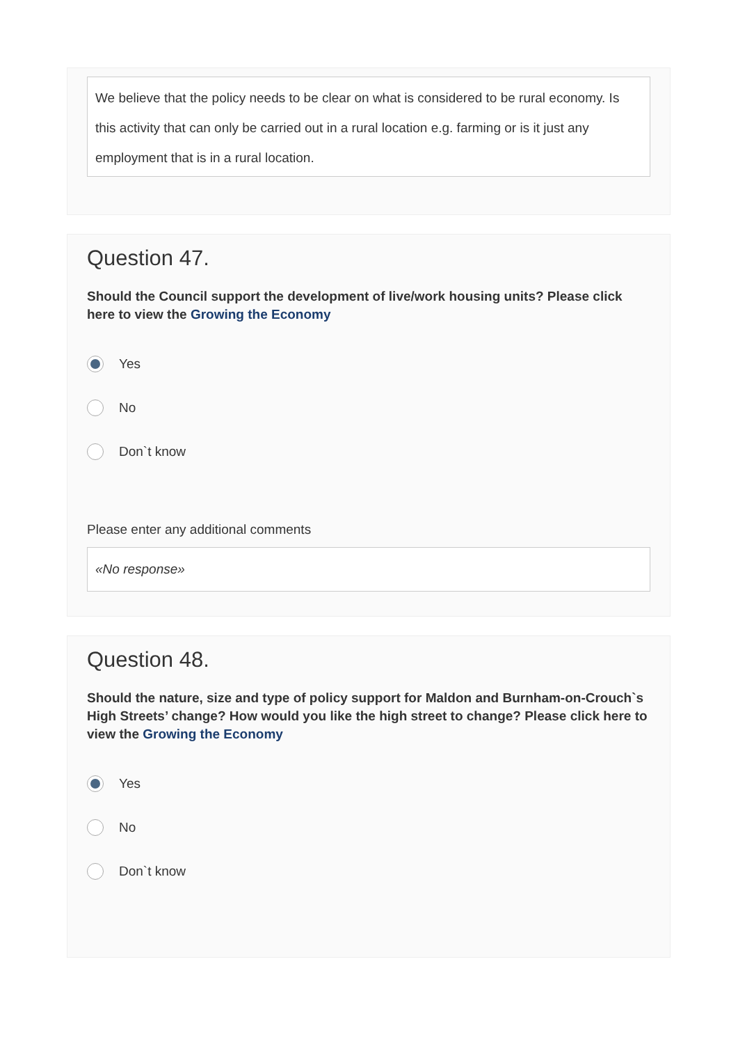We believe that the policy needs to be clear on what is considered to be rural economy. Is this activity that can only be carried out in a rural location e.g. farming or is it just any employment that is in a rural location.
Question 47.
Should the Council support the development of live/work housing units? Please click here to view the Growing the Economy
Yes
No
Don`t know
Please enter any additional comments
«No response»
Question 48.
Should the nature, size and type of policy support for Maldon and Burnham-on-Crouch`s High Streets’ change? How would you like the high street to change? Please click here to view the Growing the Economy
Yes
No
Don`t know